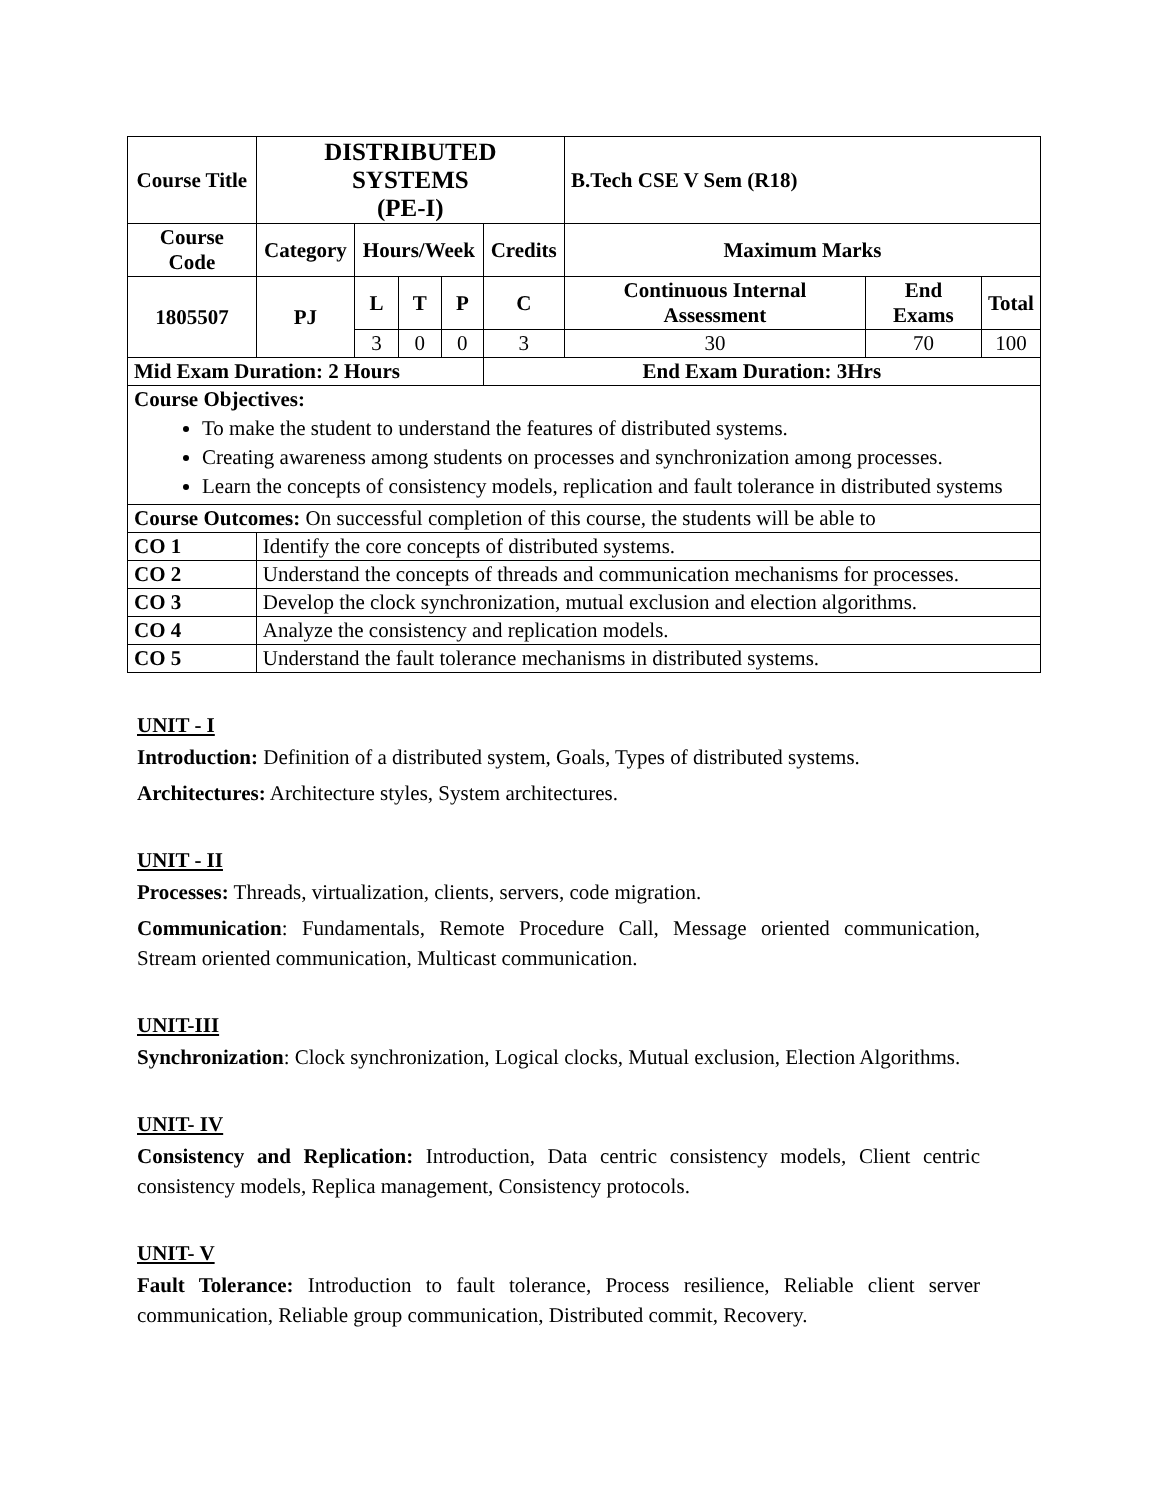| Course Title | DISTRIBUTED SYSTEMS (PE-I) | | | | | B.Tech CSE V Sem (R18) | | |
| --- | --- | --- | --- | --- | --- | --- | --- | --- |
| Course Code | Category | Hours/Week | | | Credits | Maximum Marks | | |
| 1805507 | PJ | L | T | P | C | Continuous Internal Assessment | End Exams | Total |
| | | 3 | 0 | 0 | 3 | 30 | 70 | 100 |
| Mid Exam Duration: 2 Hours | | | | | End Exam Duration: 3Hrs | | | |
| Course Objectives: To make the student to understand the features of distributed systems. Creating awareness among students on processes and synchronization among processes. Learn the concepts of consistency models, replication and fault tolerance in distributed systems | | | | | | | | |
| Course Outcomes: On successful completion of this course, the students will be able to | | | | | | | | |
| CO 1 | Identify the core concepts of distributed systems. | | | | | | | |
| CO 2 | Understand the concepts of threads and communication mechanisms for processes. | | | | | | | |
| CO 3 | Develop the clock synchronization, mutual exclusion and election algorithms. | | | | | | | |
| CO 4 | Analyze the consistency and replication models. | | | | | | | |
| CO 5 | Understand the fault tolerance mechanisms in distributed systems. | | | | | | | |
UNIT - I
Introduction: Definition of a distributed system, Goals, Types of distributed systems.
Architectures: Architecture styles, System architectures.
UNIT - II
Processes: Threads, virtualization, clients, servers, code migration.
Communication: Fundamentals, Remote Procedure Call, Message oriented communication, Stream oriented communication, Multicast communication.
UNIT-III
Synchronization: Clock synchronization, Logical clocks, Mutual exclusion, Election Algorithms.
UNIT- IV
Consistency and Replication: Introduction, Data centric consistency models, Client centric consistency models, Replica management, Consistency protocols.
UNIT- V
Fault Tolerance: Introduction to fault tolerance, Process resilience, Reliable client server communication, Reliable group communication, Distributed commit, Recovery.